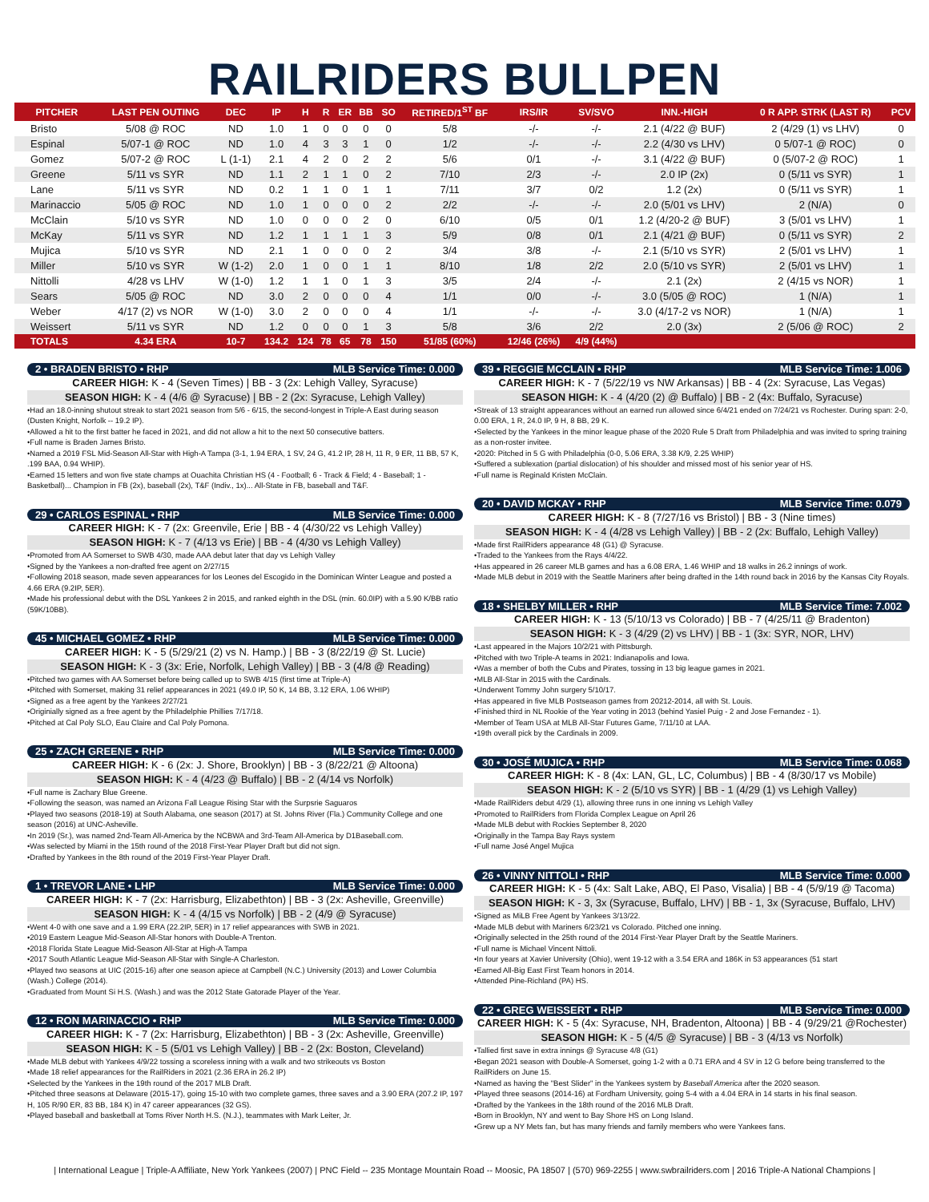RAILRIDERS BULLPEN
| PITCHER | LAST PEN OUTING | DEC | IP | H | R | ER | BB | SO | RETIRED/1<sup>ST</sup> BF | IRS/IR | SV/SVO | INN.-HIGH | 0 R APP. STRK (LAST R) | PCV |
| --- | --- | --- | --- | --- | --- | --- | --- | --- | --- | --- | --- | --- | --- | --- |
| Bristo | 5/08 @ ROC | ND | 1.0 | 1 | 0 | 0 | 0 | 0 | 5/8 | -/- | -/- | 2.1 (4/22 @ BUF) | 2 (4/29 (1) vs LHV) | 0 |
| Espinal | 5/07-1 @ ROC | ND | 1.0 | 4 | 3 | 3 | 1 | 0 | 1/2 | -/- | -/- | 2.2 (4/30 vs LHV) | 0 5/07-1 @ ROC) | 0 |
| Gomez | 5/07-2 @ ROC | L (1-1) | 2.1 | 4 | 2 | 0 | 2 | 2 | 5/6 | 0/1 | -/- | 3.1 (4/22 @ BUF) | 0 (5/07-2 @ ROC) | 1 |
| Greene | 5/11 vs SYR | ND | 1.1 | 2 | 1 | 1 | 0 | 2 | 7/10 | 2/3 | -/- | 2.0 IP (2x) | 0 (5/11 vs SYR) | 1 |
| Lane | 5/11 vs SYR | ND | 0.2 | 1 | 1 | 0 | 1 | 1 | 7/11 | 3/7 | 0/2 | 1.2 (2x) | 0 (5/11 vs SYR) | 1 |
| Marinaccio | 5/05 @ ROC | ND | 1.0 | 1 | 0 | 0 | 0 | 2 | 2/2 | -/- | -/- | 2.0 (5/01 vs LHV) | 2 (N/A) | 0 |
| McClain | 5/10 vs SYR | ND | 1.0 | 0 | 0 | 0 | 2 | 0 | 6/10 | 0/5 | 0/1 | 1.2 (4/20-2 @ BUF) | 3 (5/01 vs LHV) | 1 |
| McKay | 5/11 vs SYR | ND | 1.2 | 1 | 1 | 1 | 1 | 3 | 5/9 | 0/8 | 0/1 | 2.1 (4/21 @ BUF) | 0 (5/11 vs SYR) | 2 |
| Mujica | 5/10 vs SYR | ND | 2.1 | 1 | 0 | 0 | 0 | 2 | 3/4 | 3/8 | -/- | 2.1 (5/10 vs SYR) | 2 (5/01 vs LHV) | 1 |
| Miller | 5/10 vs SYR | W (1-2) | 2.0 | 1 | 0 | 0 | 1 | 1 | 8/10 | 1/8 | 2/2 | 2.0 (5/10 vs SYR) | 2 (5/01 vs LHV) | 1 |
| Nittolli | 4/28 vs LHV | W (1-0) | 1.2 | 1 | 1 | 0 | 1 | 3 | 3/5 | 2/4 | -/- | 2.1 (2x) | 2 (4/15 vs NOR) | 1 |
| Sears | 5/05 @ ROC | ND | 3.0 | 2 | 0 | 0 | 0 | 4 | 1/1 | 0/0 | -/- | 3.0 (5/05 @ ROC) | 1 (N/A) | 1 |
| Weber | 4/17 (2) vs NOR | W (1-0) | 3.0 | 2 | 0 | 0 | 0 | 4 | 1/1 | -/- | -/- | 3.0 (4/17-2 vs NOR) | 1 (N/A) | 1 |
| Weissert | 5/11 vs SYR | ND | 1.2 | 0 | 0 | 0 | 1 | 3 | 5/8 | 3/6 | 2/2 | 2.0 (3x) | 2 (5/06 @ ROC) | 2 |
| TOTALS | 4.34 ERA | 10-7 | 134.2 | 124 | 78 | 65 | 78 | 150 | 51/85 (60%) | 12/46 (26%) | 4/9 (44%) | | | |
2 • BRADEN BRISTO • RHP MLB Service Time: 0.000
CAREER HIGH: K - 4 (Seven Times) | BB - 3 (2x: Lehigh Valley, Syracuse)
SEASON HIGH: K - 4 (4/6 @ Syracuse) | BB - 2 (2x: Syracuse, Lehigh Valley)
•Had an 18.0-inning shutout streak to start 2021 season from 5/6 - 6/15, the second-longest in Triple-A East during season (Dusten Knight, Norfolk -- 19.2 IP).
•Allowed a hit to the first batter he faced in 2021, and did not allow a hit to the next 50 consecutive batters.
•Full name is Braden James Bristo.
•Named a 2019 FSL Mid-Season All-Star with High-A Tampa (3-1, 1.94 ERA, 1 SV, 24 G, 41.2 IP, 28 H, 11 R, 9 ER, 11 BB, 57 K, .199 BAA, 0.94 WHIP).
•Earned 15 letters and won five state champs at Ouachita Christian HS (4 - Football; 6 - Track & Field; 4 - Baseball; 1 - Basketball)... Champion in FB (2x), baseball (2x), T&F (Indiv., 1x)... All-State in FB, baseball and T&F.
29 • CARLOS ESPINAL • RHP MLB Service Time: 0.000
CAREER HIGH: K - 7 (2x: Greenvile, Erie | BB - 4 (4/30/22 vs Lehigh Valley)
SEASON HIGH: K - 7 (4/13 vs Erie) | BB - 4 (4/30 vs Lehigh Valley)
•Promoted from AA Somerset to SWB 4/30, made AAA debut later that day vs Lehigh Valley
•Signed by the Yankees a non-drafted free agent on 2/27/15
•Following 2018 season, made seven appearances for los Leones del Escogido in the Dominican Winter League and posted a 4.66 ERA (9.2IP, 5ER).
•Made his professional debut with the DSL Yankees 2 in 2015, and ranked eighth in the DSL (min. 60.0IP) with a 5.90 K/BB ratio (59K/10BB).
45 • MICHAEL GOMEZ • RHP MLB Service Time: 0.000
CAREER HIGH: K - 5 (5/29/21 (2) vs N. Hamp.) | BB - 3 (8/22/19 @ St. Lucie)
SEASON HIGH: K - 3 (3x: Erie, Norfolk, Lehigh Valley) | BB - 3 (4/8 @ Reading)
•Pitched two games with AA Somerset before being called up to SWB 4/15 (first time at Triple-A)
•Pitched with Somerset, making 31 relief appearances in 2021 (49.0 IP, 50 K, 14 BB, 3.12 ERA, 1.06 WHIP)
•Signed as a free agent by the Yankees 2/27/21
•Originially signed as a free agent by the Philadelphie Phillies 7/17/18.
•Pitched at Cal Poly SLO, Eau Claire and Cal Poly Pomona.
25 • ZACH GREENE • RHP MLB Service Time: 0.000
CAREER HIGH: K - 6 (2x: J. Shore, Brooklyn) | BB - 3 (8/22/21 @ Altoona)
SEASON HIGH: K - 4 (4/23 @ Buffalo) | BB - 2 (4/14 vs Norfolk)
•Full name is Zachary Blue Greene.
•Following the season, was named an Arizona Fall League Rising Star with the Surpsrie Saguaros
•Played two seasons (2018-19) at South Alabama, one season (2017) at St. Johns River (Fla.) Community College and one season (2016) at UNC-Asheville.
•In 2019 (Sr.), was named 2nd-Team All-America by the NCBWA and 3rd-Team All-America by D1Baseball.com.
•Was selected by Miami in the 15th round of the 2018 First-Year Player Draft but did not sign.
•Drafted by Yankees in the 8th round of the 2019 First-Year Player Draft.
1 • TREVOR LANE • LHP MLB Service Time: 0.000
CAREER HIGH: K - 7 (2x: Harrisburg, Elizabethton) | BB - 3 (2x: Asheville, Greenville)
SEASON HIGH: K - 4 (4/15 vs Norfolk) | BB - 2 (4/9 @ Syracuse)
•Went 4-0 with one save and a 1.99 ERA (22.2IP, 5ER) in 17 relief appearances with SWB in 2021.
•2019 Eastern League Mid-Season All-Star honors with Double-A Trenton.
•2018 Florida State League Mid-Season All-Star at High-A Tampa
•2017 South Atlantic League Mid-Season All-Star with Single-A Charleston.
•Played two seasons at UIC (2015-16) after one season apiece at Campbell (N.C.) University (2013) and Lower Columbia (Wash.) College (2014).
•Graduated from Mount Si H.S. (Wash.) and was the 2012 State Gatorade Player of the Year.
12 • RON MARINACCIO • RHP MLB Service Time: 0.000
CAREER HIGH: K - 7 (2x: Harrisburg, Elizabethton) | BB - 3 (2x: Asheville, Greenville)
SEASON HIGH: K - 5 (5/01 vs Lehigh Valley) | BB - 2 (2x: Boston, Cleveland)
•Made MLB debut with Yankees 4/9/22 tossing a scoreless inning with a walk and two strikeouts vs Boston
•Made 18 relief appearances for the RailRiders in 2021 (2.36 ERA in 26.2 IP)
•Selected by the Yankees in the 19th round of the 2017 MLB Draft.
•Pitched three seasons at Delaware (2015-17), going 15-10 with two complete games, three saves and a 3.90 ERA (207.2 IP, 197 H, 105 R/90 ER, 83 BB, 184 K) in 47 career appearances (32 GS).
•Played baseball and basketball at Toms River North H.S. (N.J.), teammates with Mark Leiter, Jr.
39 • REGGIE MCCLAIN • RHP MLB Service Time: 1.006
CAREER HIGH: K - 7 (5/22/19 vs NW Arkansas) | BB - 4 (2x: Syracuse, Las Vegas)
SEASON HIGH: K - 4 (4/20 (2) @ Buffalo) | BB - 2 (4x: Buffalo, Syracuse)
•Streak of 13 straight appearances without an earned run allowed since 6/4/21 ended on 7/24/21 vs Rochester. During span: 2-0, 0.00 ERA, 1 R, 24.0 IP, 9 H, 8 BB, 29 K.
•Selected by the Yankees in the minor league phase of the 2020 Rule 5 Draft from Philadelphia and was invited to spring training as a non-roster invitee.
•2020: Pitched in 5 G with Philadelphia (0-0, 5.06 ERA, 3.38 K/9, 2.25 WHIP)
•Suffered a sublexation (partial dislocation) of his shoulder and missed most of his senior year of HS.
•Full name is Reginald Kristen McClain.
20 • DAVID MCKAY • RHP MLB Service Time: 0.079
CAREER HIGH: K - 8 (7/27/16 vs Bristol) | BB - 3 (Nine times)
SEASON HIGH: K - 4 (4/28 vs Lehigh Valley) | BB - 2 (2x: Buffalo, Lehigh Valley)
•Made first RailRiders appearance 48 (G1) @ Syracuse.
•Traded to the Yankees from the Rays 4/4/22.
•Has appeared in 26 career MLB games and has a 6.08 ERA, 1.46 WHIP and 18 walks in 26.2 innings of work.
•Made MLB debut in 2019 with the Seattle Mariners after being drafted in the 14th round back in 2016 by the Kansas City Royals.
18 • SHELBY MILLER • RHP MLB Service Time: 7.002
CAREER HIGH: K - 13 (5/10/13 vs Colorado) | BB - 7 (4/25/11 @ Bradenton)
SEASON HIGH: K - 3 (4/29 (2) vs LHV) | BB - 1 (3x: SYR, NOR, LHV)
•Last appeared in the Majors 10/2/21 with Pittsburgh.
•Pitched with two Triple-A teams in 2021: Indianapolis and Iowa.
•Was a member of both the Cubs and Pirates, tossing in 13 big league games in 2021.
•MLB All-Star in 2015 with the Cardinals.
•Underwent Tommy John surgery 5/10/17.
•Has appeared in five MLB Postseason games from 20212-2014, all with St. Louis.
•Finished third in NL Rookie of the Year voting in 2013 (behind Yasiel Puig - 2 and Jose Fernandez - 1).
•Member of Team USA at MLB All-Star Futures Game, 7/11/10 at LAA.
•19th overall pick by the Cardinals in 2009.
30 • JOSÉ MUJICA • RHP MLB Service Time: 0.068
CAREER HIGH: K - 8 (4x: LAN, GL, LC, Columbus) | BB - 4 (8/30/17 vs Mobile)
SEASON HIGH: K - 2 (5/10 vs SYR) | BB - 1 (4/29 (1) vs Lehigh Valley)
•Made RailRiders debut 4/29 (1), allowing three runs in one inning vs Lehigh Valley
•Promoted to RailRiders from Florida Complex League on April 26
•Made MLB debut with Rockies September 8, 2020
•Originally in the Tampa Bay Rays system
•Full name José Angel Mujica
26 • VINNY NITTOLI • RHP MLB Service Time: 0.000
CAREER HIGH: K - 5 (4x: Salt Lake, ABQ, El Paso, Visalia) | BB - 4 (5/9/19 @ Tacoma)
SEASON HIGH: K - 3, 3x (Syracuse, Buffalo, LHV) | BB - 1, 3x (Syracuse, Buffalo, LHV)
•Signed as MiLB Free Agent by Yankees 3/13/22.
•Made MLB debut with Mariners 6/23/21 vs Colorado. Pitched one inning.
•Originally selected in the 25th round of the 2014 First-Year Player Draft by the Seattle Mariners.
•Full name is Michael Vincent Nittoli.
•In four years at Xavier University (Ohio), went 19-12 with a 3.54 ERA and 186K in 53 appearances (51 start
•Earned All-Big East First Team honors in 2014.
•Attended Pine-Richland (PA) HS.
22 • GREG WEISSERT • RHP MLB Service Time: 0.000
CAREER HIGH: K - 5 (4x: Syracuse, NH, Bradenton, Altoona) | BB - 4 (9/29/21 @Rochester)
SEASON HIGH: K - 5 (4/5 @ Syracuse) | BB - 3 (4/13 vs Norfolk)
•Tallied first save in extra innings @ Syracuse 4/8 (G1)
•Began 2021 season with Double-A Somerset, going 1-2 with a 0.71 ERA and 4 SV in 12 G before being transferred to the RailRiders on June 15.
•Named as having the "Best Slider" in the Yankees system by Baseball America after the 2020 season.
•Played three seasons (2014-16) at Fordham University, going 5-4 with a 4.04 ERA in 14 starts in his final season.
•Drafted by the Yankees in the 18th round of the 2016 MLB Draft.
•Born in Brooklyn, NY and went to Bay Shore HS on Long Island.
•Grew up a NY Mets fan, but has many friends and family members who were Yankees fans.
| International League | Triple-A Affiliate, New York Yankees (2007) | PNC Field -- 235 Montage Mountain Road -- Moosic, PA 18507 | (570) 969-2255 | www.swbrailriders.com | 2016 Triple-A National Champions |